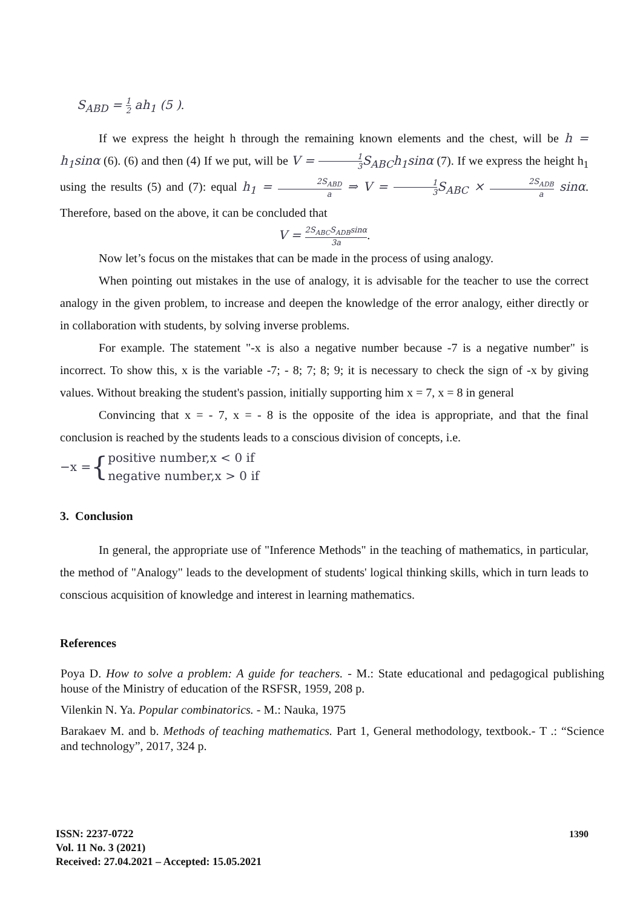S<sub>ABD</sub> = 1 2 ah<sub>1</sub> (5 ).
If we express the height h through the remaining known elements and the chest, will be h = h<sub>1</sub>sinα (6). (6) and then (4) If we put, will be V = 1 3 S<sub>ABC</sub>h<sub>1</sub>sinα (7). If we express the height h<sub>1</sub> using the results (5) and (7): equal h<sub>1</sub> = 2S<sub>ABD</sub> a ⇒ V = 1 3 S<sub>ABC</sub> × 2S<sub>ADB</sub> a sinα. Therefore, based on the above, it can be concluded that
V = 2S<sub>ABC</sub>S<sub>ADB</sub>sinα 3a.
Now let’s focus on the mistakes that can be made in the process of using analogy.
When pointing out mistakes in the use of analogy, it is advisable for the teacher to use the correct analogy in the given problem, to increase and deepen the knowledge of the error analogy, either directly or in collaboration with students, by solving inverse problems.
For example. The statement "-x is also a negative number because -7 is a negative number" is incorrect. To show this, x is the variable -7; - 8; 7; 8; 9; it is necessary to check the sign of -x by giving values. Without breaking the student's passion, initially supporting him x = 7, x = 8 in general
Convincing that x = - 7, x = - 8 is the opposite of the idea is appropriate, and that the final conclusion is reached by the students leads to a conscious division of concepts, i.e.
−x = { positive number,x < 0 if
negative number,x > 0 if
3. Conclusion
In general, the appropriate use of "Inference Methods" in the teaching of mathematics, in particular, the method of "Analogy" leads to the development of students' logical thinking skills, which in turn leads to conscious acquisition of knowledge and interest in learning mathematics.
References
Poya D. How to solve a problem: A guide for teachers. - M.: State educational and pedagogical publishing house of the Ministry of education of the RSFSR, 1959, 208 p.
Vilenkin N. Ya. Popular combinatorics. - M.: Nauka, 1975
Barakaev M. and b. Methods of teaching mathematics. Part 1, General methodology, textbook.- T .: “Science and technology”, 2017, 324 p.
1390
ISSN: 2237-0722
Vol. 11 No. 3 (2021)
Received: 27.04.2021 – Accepted: 15.05.2021